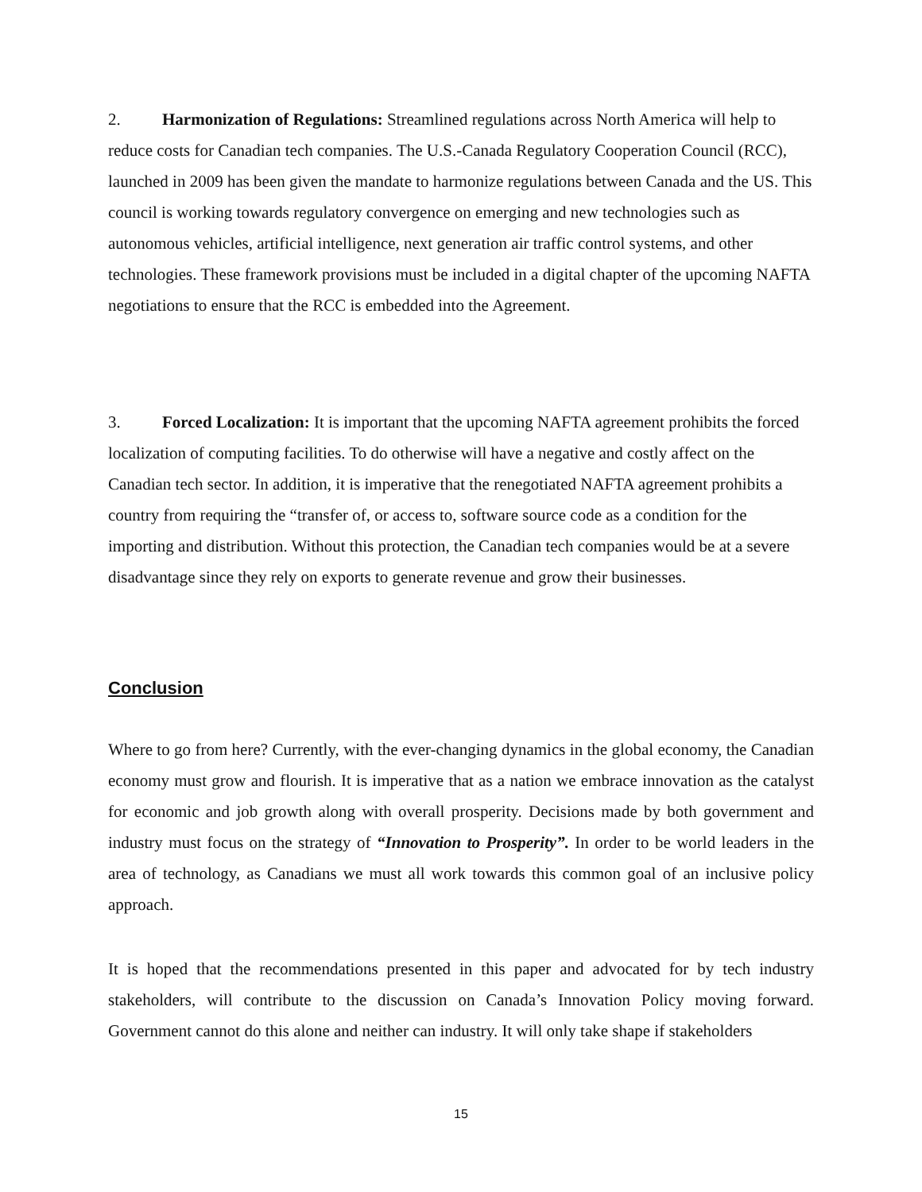2. Harmonization of Regulations: Streamlined regulations across North America will help to reduce costs for Canadian tech companies. The U.S.-Canada Regulatory Cooperation Council (RCC), launched in 2009 has been given the mandate to harmonize regulations between Canada and the US. This council is working towards regulatory convergence on emerging and new technologies such as autonomous vehicles, artificial intelligence, next generation air traffic control systems, and other technologies. These framework provisions must be included in a digital chapter of the upcoming NAFTA negotiations to ensure that the RCC is embedded into the Agreement.
3. Forced Localization: It is important that the upcoming NAFTA agreement prohibits the forced localization of computing facilities. To do otherwise will have a negative and costly affect on the Canadian tech sector. In addition, it is imperative that the renegotiated NAFTA agreement prohibits a country from requiring the “transfer of, or access to, software source code as a condition for the importing and distribution. Without this protection, the Canadian tech companies would be at a severe disadvantage since they rely on exports to generate revenue and grow their businesses.
Conclusion
Where to go from here? Currently, with the ever-changing dynamics in the global economy, the Canadian economy must grow and flourish. It is imperative that as a nation we embrace innovation as the catalyst for economic and job growth along with overall prosperity. Decisions made by both government and industry must focus on the strategy of “Innovation to Prosperity”. In order to be world leaders in the area of technology, as Canadians we must all work towards this common goal of an inclusive policy approach.
It is hoped that the recommendations presented in this paper and advocated for by tech industry stakeholders, will contribute to the discussion on Canada’s Innovation Policy moving forward. Government cannot do this alone and neither can industry. It will only take shape if stakeholders
15